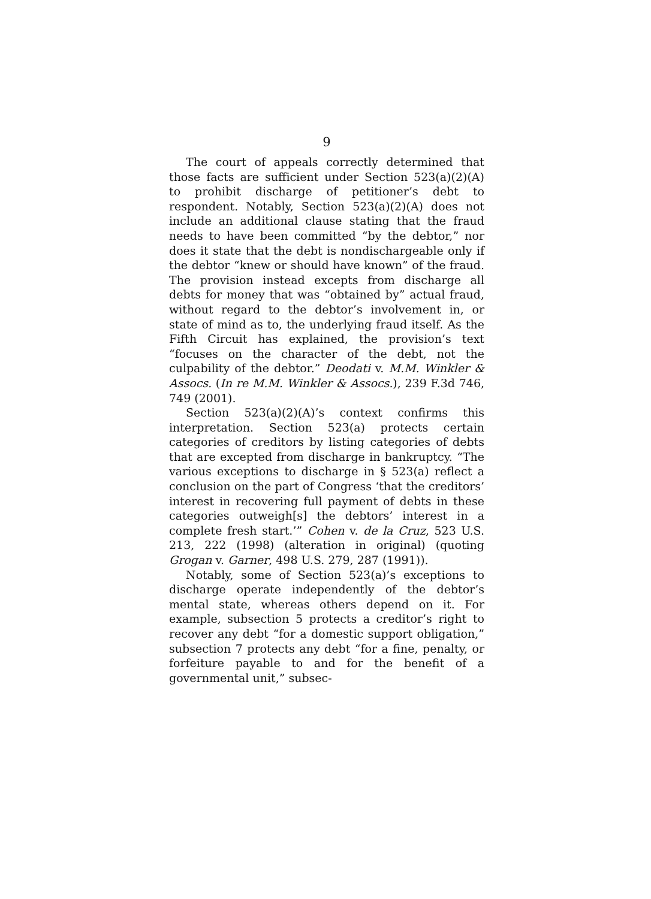9
The court of appeals correctly determined that those facts are sufficient under Section 523(a)(2)(A) to prohibit discharge of petitioner’s debt to respondent. Notably, Section 523(a)(2)(A) does not include an additional clause stating that the fraud needs to have been committed “by the debtor,” nor does it state that the debt is nondischargeable only if the debtor “knew or should have known” of the fraud. The provision instead excepts from discharge all debts for money that was “obtained by” actual fraud, without regard to the debtor’s involvement in, or state of mind as to, the underlying fraud itself. As the Fifth Circuit has explained, the provision’s text “focuses on the character of the debt, not the culpability of the debtor.” Deodati v. M.M. Winkler & Assocs. (In re M.M. Winkler & Assocs.), 239 F.3d 746, 749 (2001).
Section 523(a)(2)(A)’s context confirms this interpretation. Section 523(a) protects certain categories of creditors by listing categories of debts that are excepted from discharge in bankruptcy. “The various exceptions to discharge in § 523(a) reflect a conclusion on the part of Congress ‘that the creditors’ interest in recovering full payment of debts in these categories outweigh[s] the debtors’ interest in a complete fresh start.’” Cohen v. de la Cruz, 523 U.S. 213, 222 (1998) (alteration in original) (quoting Grogan v. Garner, 498 U.S. 279, 287 (1991)).
Notably, some of Section 523(a)’s exceptions to discharge operate independently of the debtor’s mental state, whereas others depend on it. For example, subsection 5 protects a creditor’s right to recover any debt “for a domestic support obligation,” subsection 7 protects any debt “for a fine, penalty, or forfeiture payable to and for the benefit of a governmental unit,” subsec-